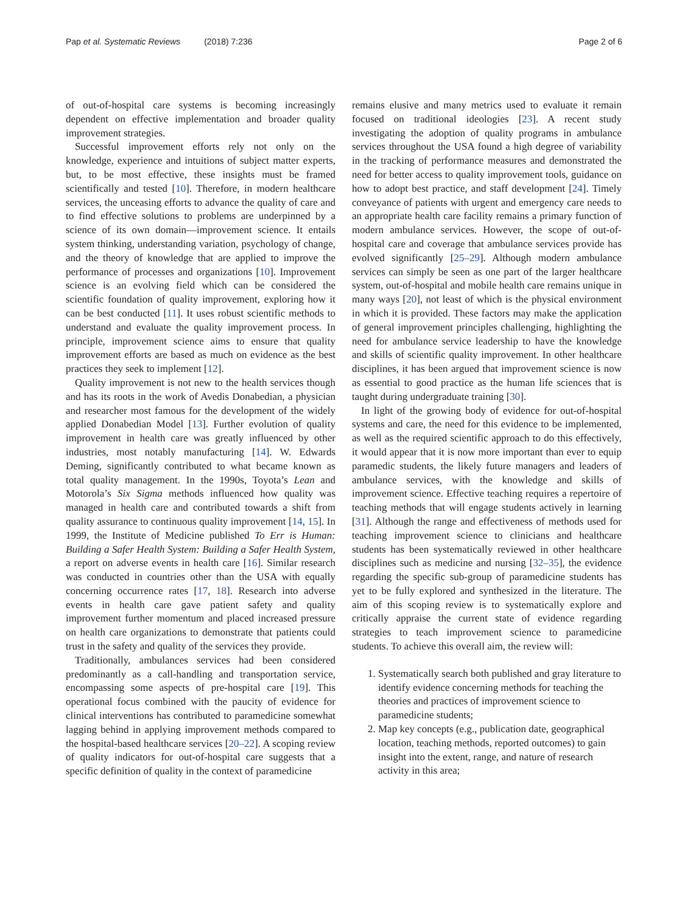Pap et al. Systematic Reviews (2018) 7:236 Page 2 of 6
of out-of-hospital care systems is becoming increasingly dependent on effective implementation and broader quality improvement strategies.
Successful improvement efforts rely not only on the knowledge, experience and intuitions of subject matter experts, but, to be most effective, these insights must be framed scientifically and tested [10]. Therefore, in modern healthcare services, the unceasing efforts to advance the quality of care and to find effective solutions to problems are underpinned by a science of its own domain—improvement science. It entails system thinking, understanding variation, psychology of change, and the theory of knowledge that are applied to improve the performance of processes and organizations [10]. Improvement science is an evolving field which can be considered the scientific foundation of quality improvement, exploring how it can be best conducted [11]. It uses robust scientific methods to understand and evaluate the quality improvement process. In principle, improvement science aims to ensure that quality improvement efforts are based as much on evidence as the best practices they seek to implement [12].
Quality improvement is not new to the health services though and has its roots in the work of Avedis Donabedian, a physician and researcher most famous for the development of the widely applied Donabedian Model [13]. Further evolution of quality improvement in health care was greatly influenced by other industries, most notably manufacturing [14]. W. Edwards Deming, significantly contributed to what became known as total quality management. In the 1990s, Toyota’s Lean and Motorola’s Six Sigma methods influenced how quality was managed in health care and contributed towards a shift from quality assurance to continuous quality improvement [14, 15]. In 1999, the Institute of Medicine published To Err is Human: Building a Safer Health System: Building a Safer Health System, a report on adverse events in health care [16]. Similar research was conducted in countries other than the USA with equally concerning occurrence rates [17, 18]. Research into adverse events in health care gave patient safety and quality improvement further momentum and placed increased pressure on health care organizations to demonstrate that patients could trust in the safety and quality of the services they provide.
Traditionally, ambulances services had been considered predominantly as a call-handling and transportation service, encompassing some aspects of pre-hospital care [19]. This operational focus combined with the paucity of evidence for clinical interventions has contributed to paramedicine somewhat lagging behind in applying improvement methods compared to the hospital-based healthcare services [20–22]. A scoping review of quality indicators for out-of-hospital care suggests that a specific definition of quality in the context of paramedicine
remains elusive and many metrics used to evaluate it remain focused on traditional ideologies [23]. A recent study investigating the adoption of quality programs in ambulance services throughout the USA found a high degree of variability in the tracking of performance measures and demonstrated the need for better access to quality improvement tools, guidance on how to adopt best practice, and staff development [24]. Timely conveyance of patients with urgent and emergency care needs to an appropriate health care facility remains a primary function of modern ambulance services. However, the scope of out-of-hospital care and coverage that ambulance services provide has evolved significantly [25–29]. Although modern ambulance services can simply be seen as one part of the larger healthcare system, out-of-hospital and mobile health care remains unique in many ways [20], not least of which is the physical environment in which it is provided. These factors may make the application of general improvement principles challenging, highlighting the need for ambulance service leadership to have the knowledge and skills of scientific quality improvement. In other healthcare disciplines, it has been argued that improvement science is now as essential to good practice as the human life sciences that is taught during undergraduate training [30].
In light of the growing body of evidence for out-of-hospital systems and care, the need for this evidence to be implemented, as well as the required scientific approach to do this effectively, it would appear that it is now more important than ever to equip paramedic students, the likely future managers and leaders of ambulance services, with the knowledge and skills of improvement science. Effective teaching requires a repertoire of teaching methods that will engage students actively in learning [31]. Although the range and effectiveness of methods used for teaching improvement science to clinicians and healthcare students has been systematically reviewed in other healthcare disciplines such as medicine and nursing [32–35], the evidence regarding the specific sub-group of paramedicine students has yet to be fully explored and synthesized in the literature. The aim of this scoping review is to systematically explore and critically appraise the current state of evidence regarding strategies to teach improvement science to paramedicine students. To achieve this overall aim, the review will:
1. Systematically search both published and gray literature to identify evidence concerning methods for teaching the theories and practices of improvement science to paramedicine students;
2. Map key concepts (e.g., publication date, geographical location, teaching methods, reported outcomes) to gain insight into the extent, range, and nature of research activity in this area;